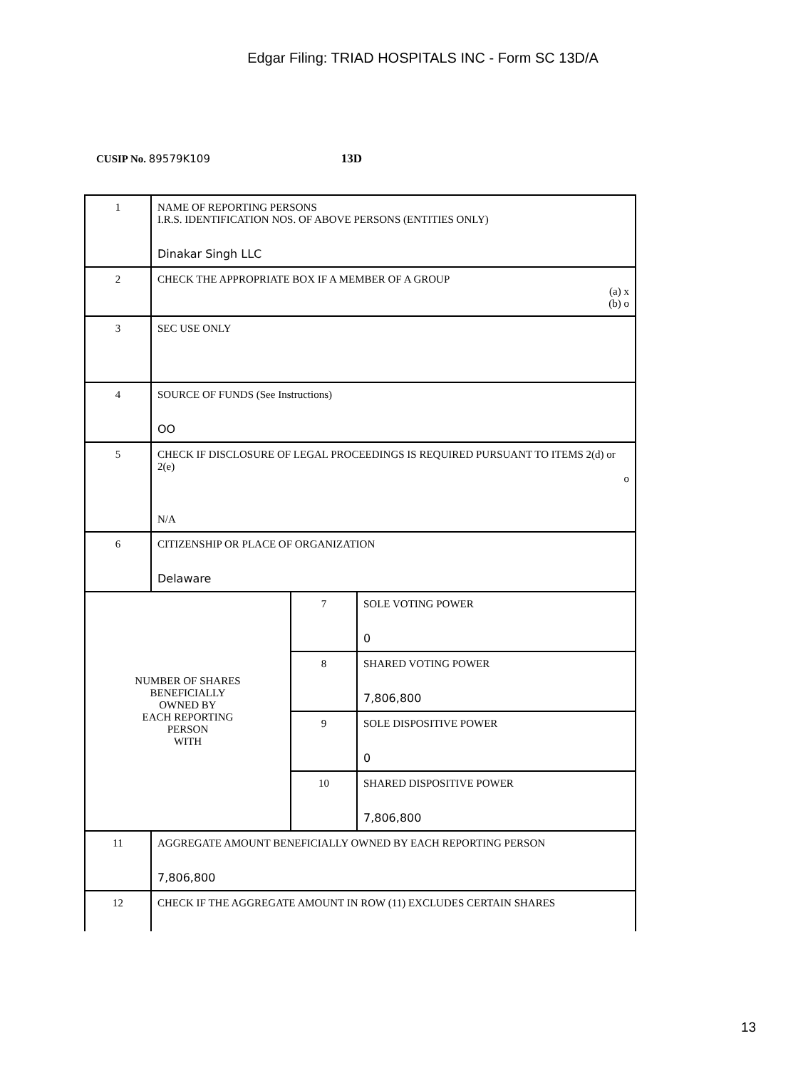Edgar Filing: TRIAD HOSPITALS INC - Form SC 13D/A
CUSIP No. 89579K109 13D
| 1 | NAME OF REPORTING PERSONS I.R.S. IDENTIFICATION NOS. OF ABOVE PERSONS (ENTITIES ONLY) Dinakar Singh LLC | | |
| 2 | CHECK THE APPROPRIATE BOX IF A MEMBER OF A GROUP (a) x (b) o | | |
| 3 | SEC USE ONLY | | |
| 4 | SOURCE OF FUNDS (See Instructions) OO | | |
| 5 | CHECK IF DISCLOSURE OF LEGAL PROCEEDINGS IS REQUIRED PURSUANT TO ITEMS 2(d) or 2(e) o N/A | | |
| 6 | CITIZENSHIP OR PLACE OF ORGANIZATION Delaware | | |
| NUMBER OF SHARES BENEFICIALLY OWNED BY EACH REPORTING PERSON WITH | | 7 | SOLE VOTING POWER 0 |
| | | 8 | SHARED VOTING POWER 7,806,800 |
| | | 9 | SOLE DISPOSITIVE POWER 0 |
| | | 10 | SHARED DISPOSITIVE POWER 7,806,800 |
| 11 | AGGREGATE AMOUNT BENEFICIALLY OWNED BY EACH REPORTING PERSON 7,806,800 | | |
| 12 | CHECK IF THE AGGREGATE AMOUNT IN ROW (11) EXCLUDES CERTAIN SHARES | | |
13